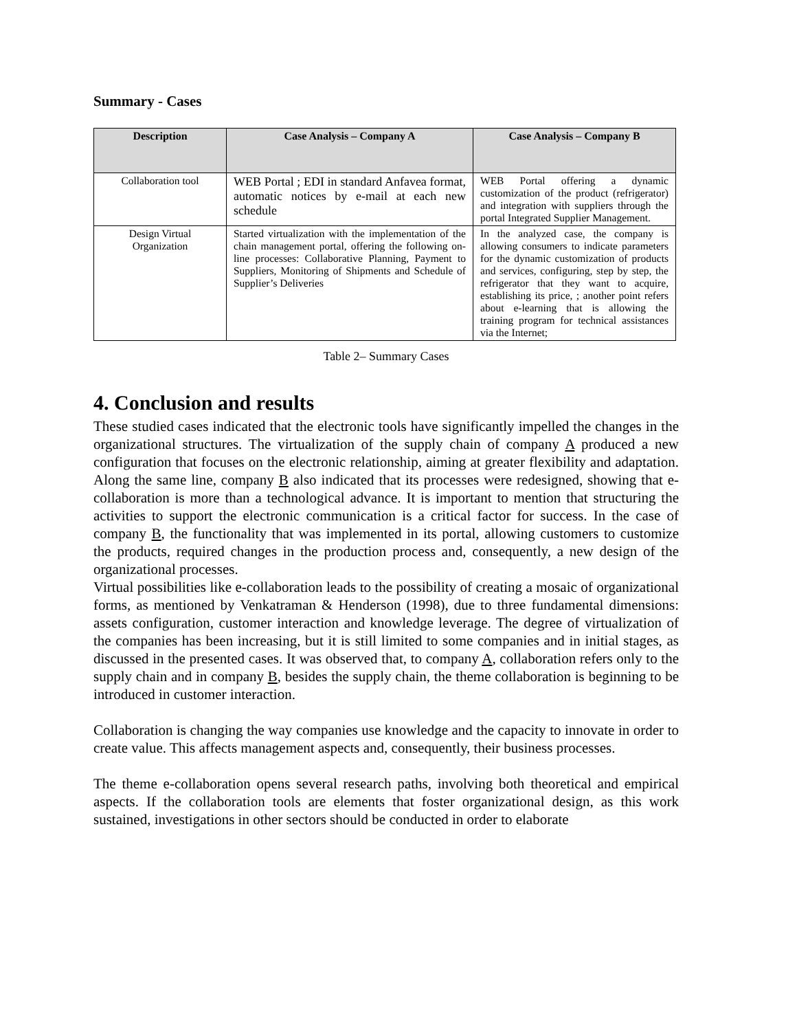Summary - Cases
| Description | Case Analysis – Company A | Case Analysis – Company B |
| --- | --- | --- |
| Collaboration tool | WEB Portal ; EDI in standard Anfavea format, automatic notices by e-mail at each new schedule | WEB Portal offering a dynamic customization of the product (refrigerator) and integration with suppliers through the portal Integrated Supplier Management. |
| Design Virtual Organization | Started virtualization with the implementation of the chain management portal, offering the following on-line processes: Collaborative Planning, Payment to Suppliers, Monitoring of Shipments and Schedule of Supplier’s Deliveries | In the analyzed case, the company is allowing consumers to indicate parameters for the dynamic customization of products and services, configuring, step by step, the refrigerator that they want to acquire, establishing its price, ; another point refers about e-learning that is allowing the training program for technical assistances via the Internet; |
Table 2– Summary Cases
4. Conclusion and results
These studied cases indicated that the electronic tools have significantly impelled the changes in the organizational structures. The virtualization of the supply chain of company A produced a new configuration that focuses on the electronic relationship, aiming at greater flexibility and adaptation. Along the same line, company B also indicated that its processes were redesigned, showing that e-collaboration is more than a technological advance. It is important to mention that structuring the activities to support the electronic communication is a critical factor for success. In the case of company B, the functionality that was implemented in its portal, allowing customers to customize the products, required changes in the production process and, consequently, a new design of the organizational processes.
Virtual possibilities like e-collaboration leads to the possibility of creating a mosaic of organizational forms, as mentioned by Venkatraman & Henderson (1998), due to three fundamental dimensions: assets configuration, customer interaction and knowledge leverage. The degree of virtualization of the companies has been increasing, but it is still limited to some companies and in initial stages, as discussed in the presented cases. It was observed that, to company A, collaboration refers only to the supply chain and in company B, besides the supply chain, the theme collaboration is beginning to be introduced in customer interaction.
Collaboration is changing the way companies use knowledge and the capacity to innovate in order to create value. This affects management aspects and, consequently, their business processes.
The theme e-collaboration opens several research paths, involving both theoretical and empirical aspects. If the collaboration tools are elements that foster organizational design, as this work sustained, investigations in other sectors should be conducted in order to elaborate